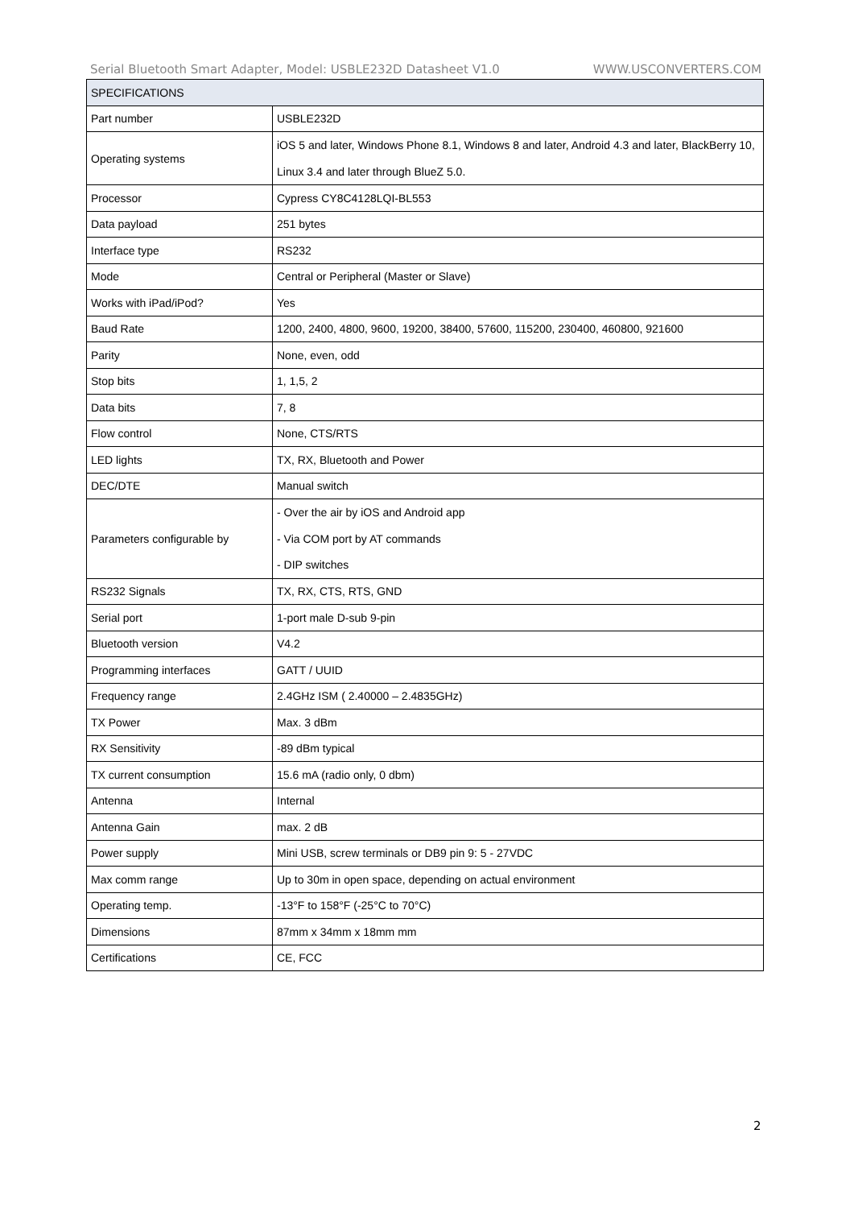Serial Bluetooth Smart Adapter, Model: USBLE232D Datasheet V1.0 WWW.USCONVERTERS.COM
| SPECIFICATIONS | |
| --- | --- |
| Part number | USBLE232D |
| Operating systems | iOS 5 and later, Windows Phone 8.1, Windows 8 and later, Android 4.3 and later, BlackBerry 10, Linux 3.4 and later through BlueZ 5.0. |
| Processor | Cypress CY8C4128LQI-BL553 |
| Data payload | 251 bytes |
| Interface type | RS232 |
| Mode | Central or Peripheral (Master or Slave) |
| Works with iPad/iPod? | Yes |
| Baud Rate | 1200, 2400, 4800, 9600, 19200, 38400, 57600, 115200, 230400, 460800, 921600 |
| Parity | None, even, odd |
| Stop bits | 1, 1,5, 2 |
| Data bits | 7, 8 |
| Flow control | None, CTS/RTS |
| LED lights | TX, RX, Bluetooth and Power |
| DEC/DTE | Manual switch |
| Parameters configurable by | - Over the air by iOS and Android app - Via COM port by AT commands - DIP switches |
| RS232 Signals | TX, RX, CTS, RTS, GND |
| Serial port | 1-port male D-sub 9-pin |
| Bluetooth version | V4.2 |
| Programming interfaces | GATT / UUID |
| Frequency range | 2.4GHz ISM ( 2.40000 – 2.4835GHz) |
| TX Power | Max. 3 dBm |
| RX Sensitivity | -89 dBm typical |
| TX current consumption | 15.6 mA (radio only, 0 dbm) |
| Antenna | Internal |
| Antenna Gain | max. 2 dB |
| Power supply | Mini USB, screw terminals or DB9 pin 9: 5 - 27VDC |
| Max comm range | Up to 30m in open space, depending on actual environment |
| Operating temp. | -13°F to 158°F (-25°C to 70°C) |
| Dimensions | 87mm x 34mm x 18mm mm |
| Certifications | CE, FCC |
2